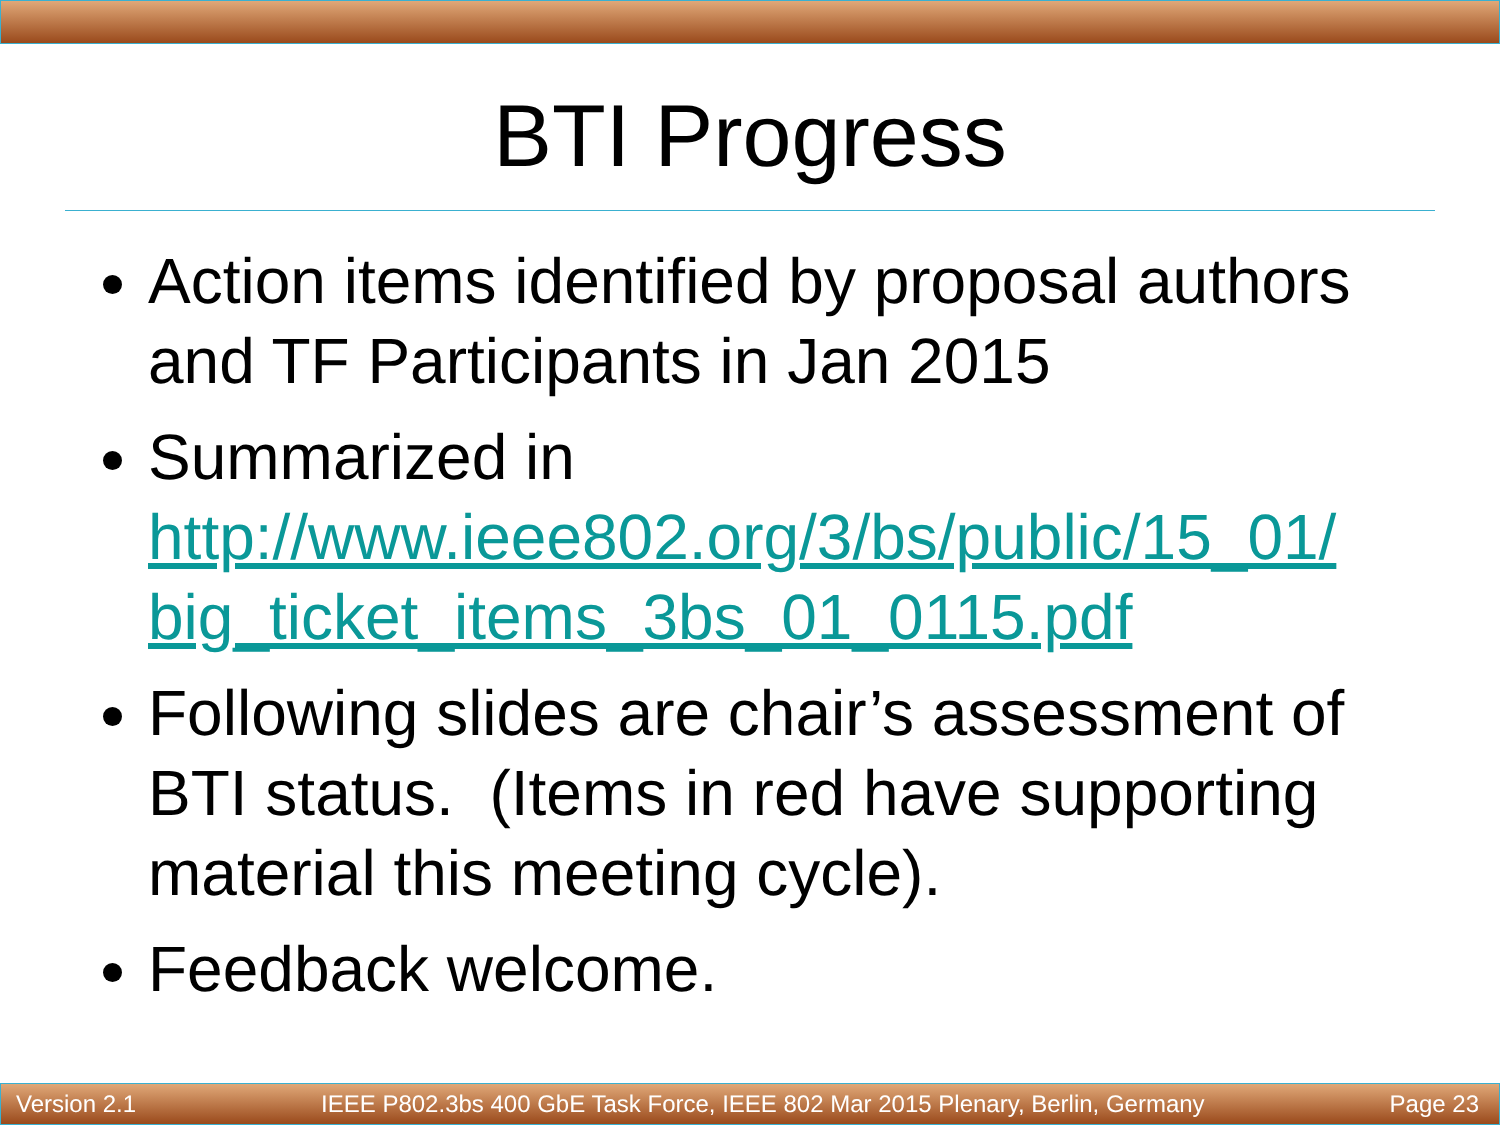BTI Progress
Action items identified by proposal authors and TF Participants in Jan 2015
Summarized in http://www.ieee802.org/3/bs/public/15_01/ big_ticket_items_3bs_01_0115.pdf
Following slides are chair’s assessment of BTI status. (Items in red have supporting material this meeting cycle).
Feedback welcome.
Version 2.1 IEEE P802.3bs 400 GbE Task Force, IEEE 802 Mar 2015 Plenary, Berlin, Germany Page 23